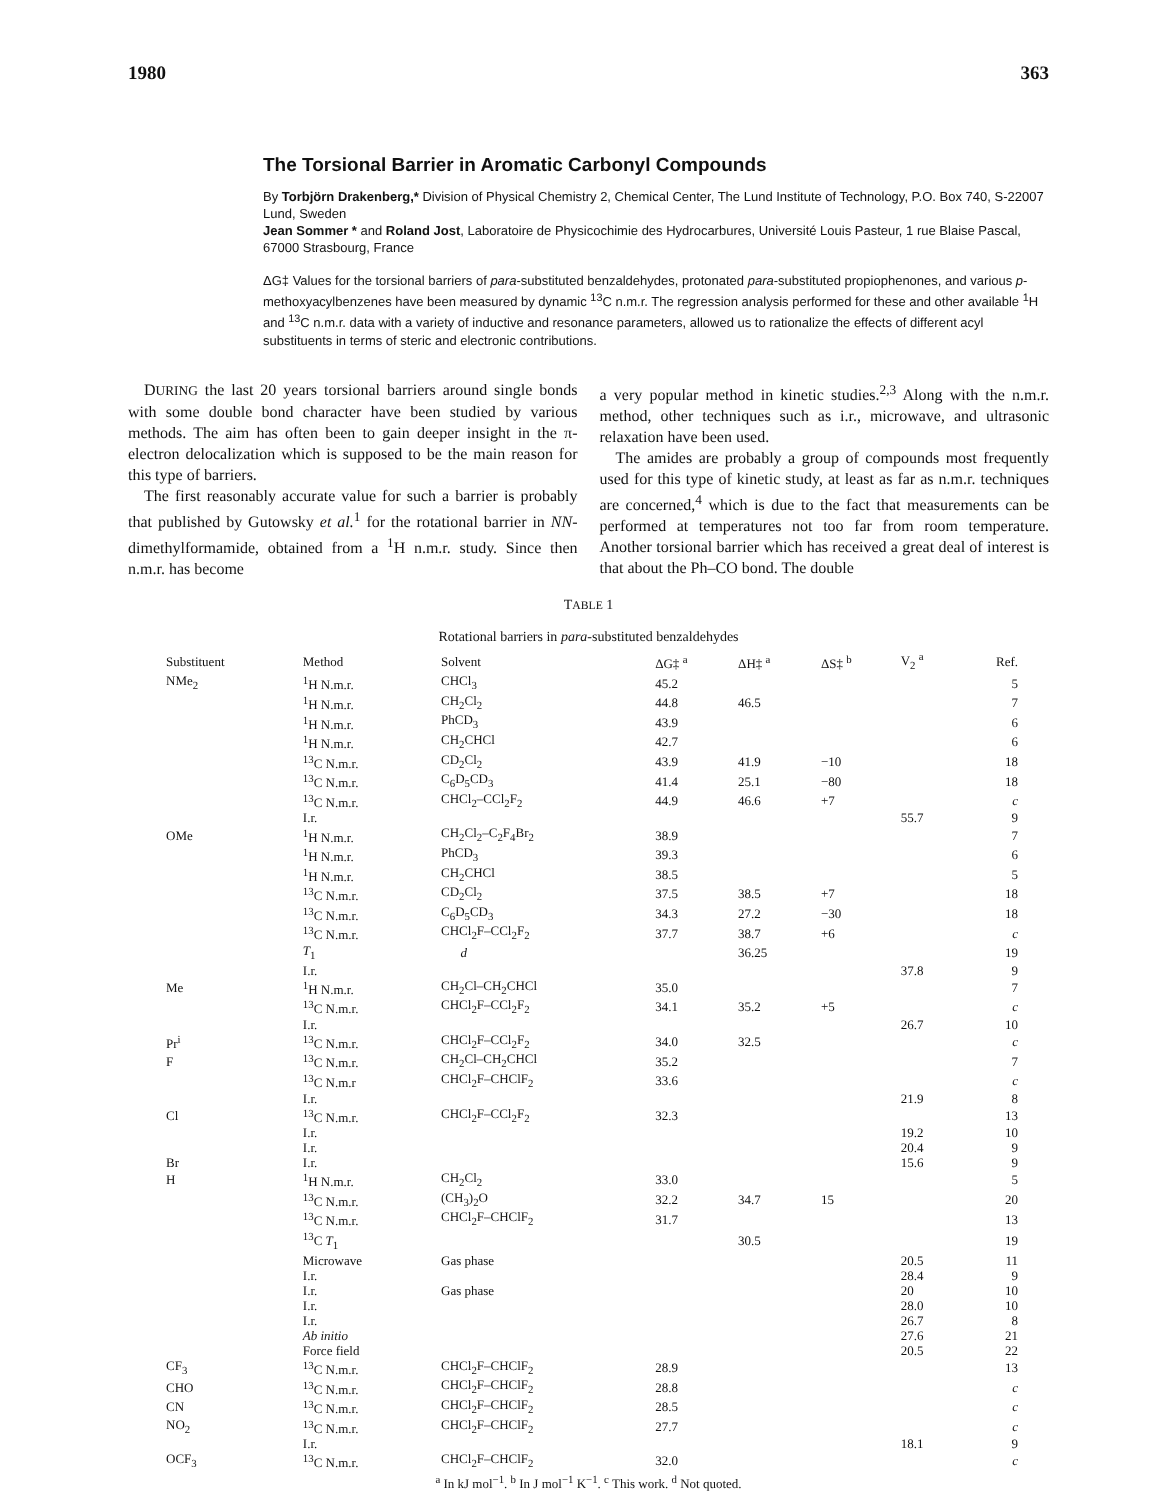1980 363
The Torsional Barrier in Aromatic Carbonyl Compounds
By Torbjörn Drakenberg,* Division of Physical Chemistry 2, Chemical Center, The Lund Institute of Technology, P.O. Box 740, S-22007 Lund, Sweden
Jean Sommer * and Roland Jost, Laboratoire de Physicochimie des Hydrocarbures, Université Louis Pasteur, 1 rue Blaise Pascal, 67000 Strasbourg, France
ΔG‡ Values for the torsional barriers of para-substituted benzaldehydes, protonated para-substituted propiophenones, and various p-methoxyacylbenzenes have been measured by dynamic <sup>13</sup>C n.m.r. The regression analysis performed for these and other available <sup>1</sup>H and <sup>13</sup>C n.m.r. data with a variety of inductive and resonance parameters, allowed us to rationalize the effects of different acyl substituents in terms of steric and electronic contributions.
DURING the last 20 years torsional barriers around single bonds with some double bond character have been studied by various methods. The aim has often been to gain deeper insight in the π-electron delocalization which is supposed to be the main reason for this type of barriers.
The first reasonably accurate value for such a barrier is probably that published by Gutowsky et al.<sup>1</sup> for the rotational barrier in NN-dimethylformamide, obtained from a <sup>1</sup>H n.m.r. study. Since then n.m.r. has become
a very popular method in kinetic studies.<sup>2,3</sup> Along with the n.m.r. method, other techniques such as i.r., microwave, and ultrasonic relaxation have been used.
The amides are probably a group of compounds most frequently used for this type of kinetic study, at least as far as n.m.r. techniques are concerned,<sup>4</sup> which is due to the fact that measurements can be performed at temperatures not too far from room temperature. Another torsional barrier which has received a great deal of interest is that about the Ph–CO bond. The double
TABLE 1
Rotational barriers in para-substituted benzaldehydes
| Substituent | Method | Solvent | ΔG‡ <sup>a</sup> | ΔH‡ <sup>a</sup> | ΔS‡ <sup>b</sup> | V<sub>2</sub> <sup>a</sup> | Ref. |
| --- | --- | --- | --- | --- | --- | --- | --- |
| NMe<sub>2</sub> | <sup>1</sup>H N.m.r. | CHCl<sub>3</sub> | 45.2 | | | | 5 |
| | <sup>1</sup>H N.m.r. | CH<sub>2</sub>Cl<sub>2</sub> | 44.8 | 46.5 | | | 7 |
| | <sup>1</sup>H N.m.r. | PhCD<sub>3</sub> | 43.9 | | | | 6 |
| | <sup>1</sup>H N.m.r. | CH<sub>2</sub>CHCl | 42.7 | | | | 6 |
| | <sup>13</sup>C N.m.r. | CD<sub>2</sub>Cl<sub>2</sub> | 43.9 | 41.9 | −10 | | 18 |
| | <sup>13</sup>C N.m.r. | C<sub>6</sub>D<sub>5</sub>CD<sub>3</sub> | 41.4 | 25.1 | −80 | | 18 |
| | <sup>13</sup>C N.m.r. | CHCl<sub>2</sub>–CCl<sub>2</sub>F<sub>2</sub> | 44.9 | 46.6 | +7 | | c |
| | I.r. | | | | | 55.7 | 9 |
| OMe | <sup>1</sup>H N.m.r. | CH<sub>2</sub>Cl<sub>2</sub>–C<sub>2</sub>F<sub>4</sub>Br<sub>2</sub> | 38.9 | | | | 7 |
| | <sup>1</sup>H N.m.r. | PhCD<sub>3</sub> | 39.3 | | | | 6 |
| | <sup>1</sup>H N.m.r. | CH<sub>2</sub>CHCl | 38.5 | | | | 5 |
| | <sup>13</sup>C N.m.r. | CD<sub>2</sub>Cl<sub>2</sub> | 37.5 | 38.5 | +7 | | 18 |
| | <sup>13</sup>C N.m.r. | C<sub>6</sub>D<sub>5</sub>CD<sub>3</sub> | 34.3 | 27.2 | −30 | | 18 |
| | <sup>13</sup>C N.m.r. | CHCl<sub>2</sub>F–CCl<sub>2</sub>F<sub>2</sub> | 37.7 | 38.7 | +6 | | c |
| | T<sub>1</sub> | d | | 36.25 | | | 19 |
| | I.r. | | | | | 37.8 | 9 |
| Me | <sup>1</sup>H N.m.r. | CH<sub>2</sub>Cl–CH<sub>2</sub>CHCl | 35.0 | | | | 7 |
| | <sup>13</sup>C N.m.r. | CHCl<sub>2</sub>F–CCl<sub>2</sub>F<sub>2</sub> | 34.1 | 35.2 | +5 | | c |
| | I.r. | | | | | 26.7 | 10 |
| Pr<sup>i</sup> | <sup>13</sup>C N.m.r. | CHCl<sub>2</sub>F–CCl<sub>2</sub>F<sub>2</sub> | 34.0 | 32.5 | | | c |
| F | <sup>13</sup>C N.m.r. | CH<sub>2</sub>Cl–CH<sub>2</sub>CHCl | 35.2 | | | | 7 |
| | <sup>13</sup>C N.m.r | CHCl<sub>2</sub>F–CHClF<sub>2</sub> | 33.6 | | | | c |
| | I.r. | | | | | 21.9 | 8 |
| Cl | <sup>13</sup>C N.m.r. | CHCl<sub>2</sub>F–CCl<sub>2</sub>F<sub>2</sub> | 32.3 | | | | 13 |
| | I.r. | | | | | 19.2 | 10 |
| | I.r. | | | | | 20.4 | 9 |
| Br | I.r. | | | | | 15.6 | 9 |
| H | <sup>1</sup>H N.m.r. | CH<sub>2</sub>Cl<sub>2</sub> | 33.0 | | | | 5 |
| | <sup>13</sup>C N.m.r. | (CH<sub>3</sub>)<sub>2</sub>O | 32.2 | 34.7 | 15 | | 20 |
| | <sup>13</sup>C N.m.r. | CHCl<sub>2</sub>F–CHClF<sub>2</sub> | 31.7 | | | | 13 |
| | <sup>13</sup>C T<sub>1</sub> | | | 30.5 | | | 19 |
| | Microwave | Gas phase | | | | 20.5 | 11 |
| | I.r. | | | | | 28.4 | 9 |
| | I.r. | Gas phase | | | | 20 | 10 |
| | I.r. | | | | | 28.0 | 10 |
| | I.r. | | | | | 26.7 | 8 |
| | Ab initio | | | | | 27.6 | 21 |
| | Force field | | | | | 20.5 | 22 |
| CF<sub>3</sub> | <sup>13</sup>C N.m.r. | CHCl<sub>2</sub>F–CHClF<sub>2</sub> | 28.9 | | | | 13 |
| CHO | <sup>13</sup>C N.m.r. | CHCl<sub>2</sub>F–CHClF<sub>2</sub> | 28.8 | | | | c |
| CN | <sup>13</sup>C N.m.r. | CHCl<sub>2</sub>F–CHClF<sub>2</sub> | 28.5 | | | | c |
| NO<sub>2</sub> | <sup>13</sup>C N.m.r. | CHCl<sub>2</sub>F–CHClF<sub>2</sub> | 27.7 | | | | c |
| | I.r. | | | | | 18.1 | 9 |
| OCF<sub>3</sub> | <sup>13</sup>C N.m.r. | CHCl<sub>2</sub>F–CHClF<sub>2</sub> | 32.0 | | | | c |
<sup>a</sup> In kJ mol<sup>−1</sup>. <sup>b</sup> In J mol<sup>−1</sup> K<sup>−1</sup>. <sup>c</sup> This work. <sup>d</sup> Not quoted.